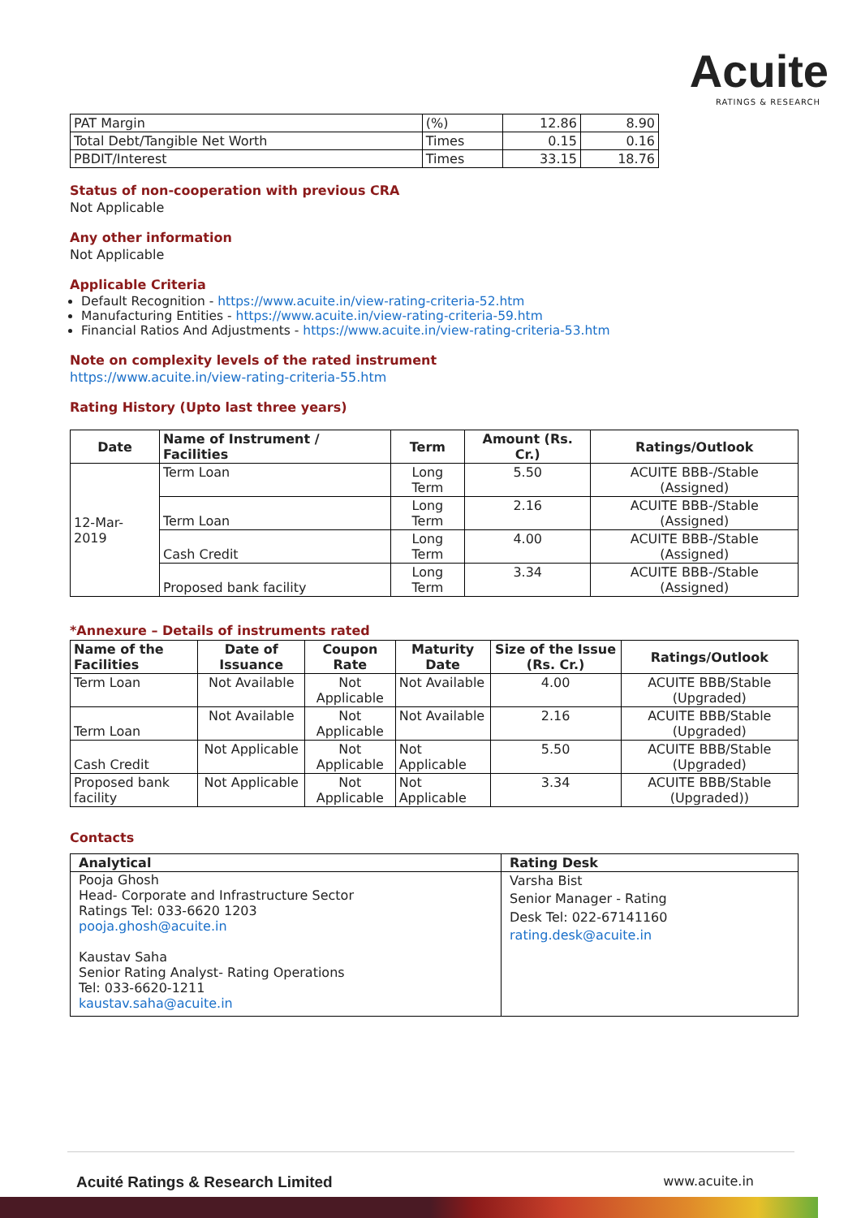Acuite
RATINGS & RESEARCH
| PAT Margin | (%) | 12.86 | 8.90 |
| Total Debt/Tangible Net Worth | Times | 0.15 | 0.16 |
| PBDIT/Interest | Times | 33.15 | 18.76 |
Status of non-cooperation with previous CRA
Not Applicable
Any other information
Not Applicable
Applicable Criteria
Default Recognition - https://www.acuite.in/view-rating-criteria-52.htm
Manufacturing Entities - https://www.acuite.in/view-rating-criteria-59.htm
Financial Ratios And Adjustments - https://www.acuite.in/view-rating-criteria-53.htm
Note on complexity levels of the rated instrument
https://www.acuite.in/view-rating-criteria-55.htm
Rating History (Upto last three years)
| Date | Name of Instrument / Facilities | Term | Amount (Rs. Cr.) | Ratings/Outlook |
| --- | --- | --- | --- | --- |
| 12-Mar-2019 | Term Loan | Long Term | 5.50 | ACUITE BBB-/Stable (Assigned) |
| | Term Loan | Long Term | 2.16 | ACUITE BBB-/Stable (Assigned) |
| | Cash Credit | Long Term | 4.00 | ACUITE BBB-/Stable (Assigned) |
| | Proposed bank facility | Long Term | 3.34 | ACUITE BBB-/Stable (Assigned) |
*Annexure – Details of instruments rated
| Name of the Facilities | Date of Issuance | Coupon Rate | Maturity Date | Size of the Issue (Rs. Cr.) | Ratings/Outlook |
| --- | --- | --- | --- | --- | --- |
| Term Loan | Not Available | Not Applicable | Not Available | 4.00 | ACUITE BBB/Stable (Upgraded) |
| Term Loan | Not Available | Not Applicable | Not Available | 2.16 | ACUITE BBB/Stable (Upgraded) |
| Cash Credit | Not Applicable | Not Applicable | Not Applicable | 5.50 | ACUITE BBB/Stable (Upgraded) |
| Proposed bank facility | Not Applicable | Not Applicable | Not Applicable | 3.34 | ACUITE BBB/Stable (Upgraded)) |
Contacts
| Analytical | Rating Desk |
| --- | --- |
| Pooja Ghosh Head- Corporate and Infrastructure Sector Ratings Tel: 033-6620 1203 pooja.ghosh@acuite.in Kaustav Saha Senior Rating Analyst- Rating Operations Tel: 033-6620-1211 kaustav.saha@acuite.in | Varsha Bist Senior Manager - Rating Desk Tel: 022-67141160 rating.desk@acuite.in |
Acuité Ratings & Research Limited www.acuite.in